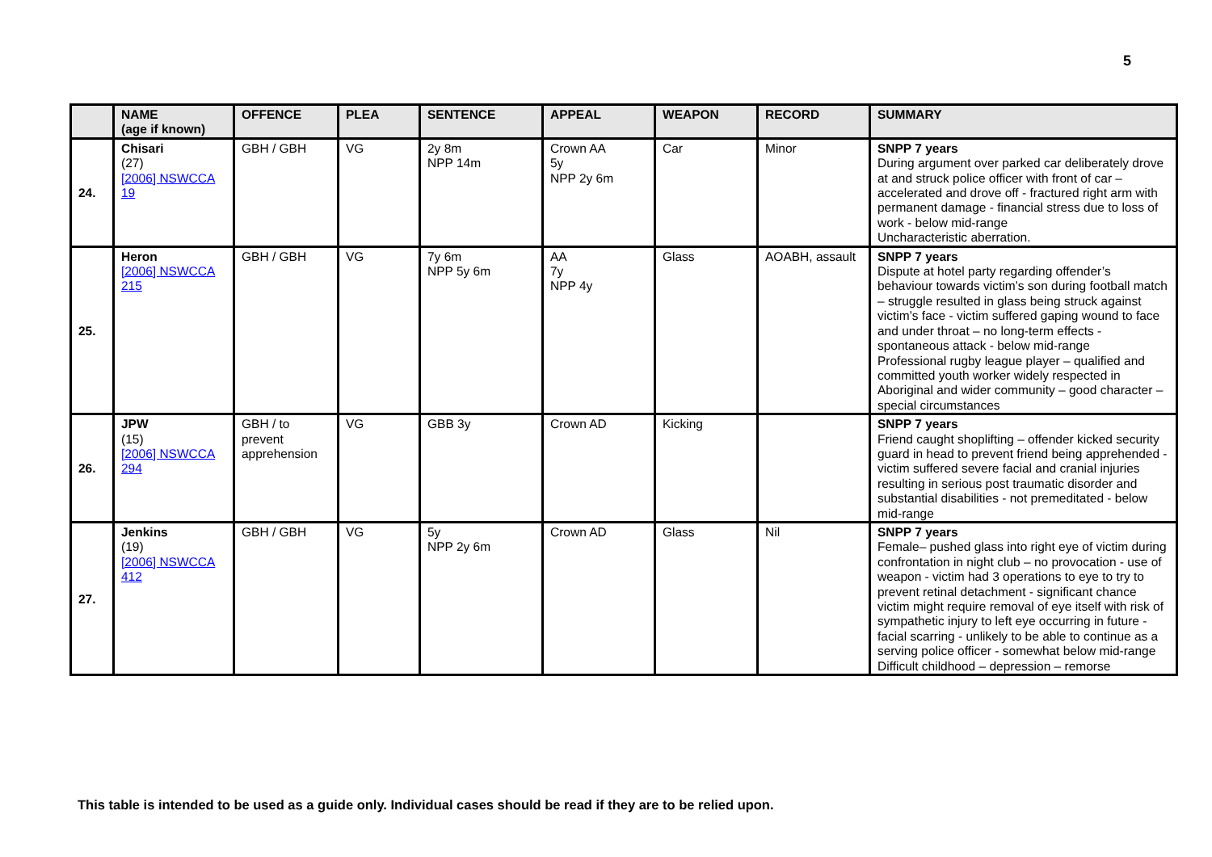5
| | NAME (age if known) | OFFENCE | PLEA | SENTENCE | APPEAL | WEAPON | RECORD | SUMMARY |
| --- | --- | --- | --- | --- | --- | --- | --- | --- |
| 24. | Chisari (27) [2006] NSWCCA 19 | GBH / GBH | VG | 2y 8m NPP 14m | Crown AA 5y NPP 2y 6m | Car | Minor | SNPP 7 years During argument over parked car deliberately drove at and struck police officer with front of car – accelerated and drove off - fractured right arm with permanent damage - financial stress due to loss of work - below mid-range Uncharacteristic aberration. |
| 25. | Heron [2006] NSWCCA 215 | GBH / GBH | VG | 7y 6m NPP 5y 6m | AA 7y NPP 4y | Glass | AOABH, assault | SNPP 7 years Dispute at hotel party regarding offender’s behaviour towards victim’s son during football match – struggle resulted in glass being struck against victim’s face - victim suffered gaping wound to face and under throat – no long-term effects - spontaneous attack - below mid-range Professional rugby league player – qualified and committed youth worker widely respected in Aboriginal and wider community – good character – special circumstances |
| 26. | JPW (15) [2006] NSWCCA 294 | GBH / to prevent apprehension | VG | GBB 3y | Crown AD | Kicking | | SNPP 7 years Friend caught shoplifting – offender kicked security guard in head to prevent friend being apprehended - victim suffered severe facial and cranial injuries resulting in serious post traumatic disorder and substantial disabilities - not premeditated - below mid-range |
| 27. | Jenkins (19) [2006] NSWCCA 412 | GBH / GBH | VG | 5y NPP 2y 6m | Crown AD | Glass | Nil | SNPP 7 years Female– pushed glass into right eye of victim during confrontation in night club – no provocation - use of weapon - victim had 3 operations to eye to try to prevent retinal detachment - significant chance victim might require removal of eye itself with risk of sympathetic injury to left eye occurring in future - facial scarring - unlikely to be able to continue as a serving police officer - somewhat below mid-range Difficult childhood – depression – remorse |
This table is intended to be used as a guide only. Individual cases should be read if they are to be relied upon.